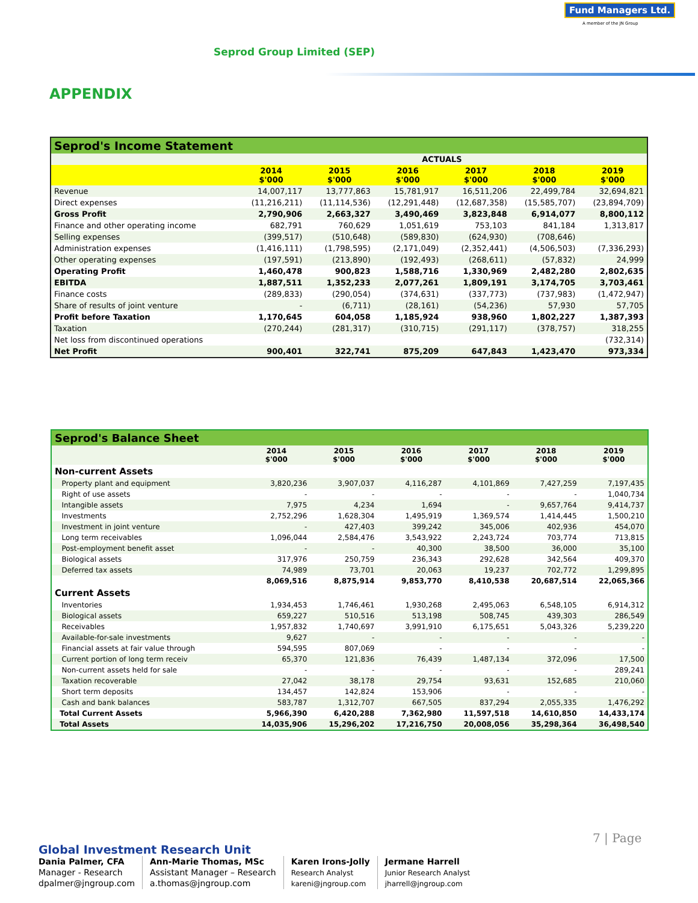Fund Managers Ltd.
A member of the JN Group
Seprod Group Limited (SEP)
APPENDIX
| Seprod's Income Statement | | | | | | |
| | ACTUALS | | | | | |
| | 2014 $'000 | 2015 $'000 | 2016 $'000 | 2017 $'000 | 2018 $'000 | 2019 $'000 |
| Revenue | 14,007,117 | 13,777,863 | 15,781,917 | 16,511,206 | 22,499,784 | 32,694,821 |
| Direct expenses | (11,216,211) | (11,114,536) | (12,291,448) | (12,687,358) | (15,585,707) | (23,894,709) |
| Gross Profit | 2,790,906 | 2,663,327 | 3,490,469 | 3,823,848 | 6,914,077 | 8,800,112 |
| Finance and other operating income | 682,791 | 760,629 | 1,051,619 | 753,103 | 841,184 | 1,313,817 |
| Selling expenses | (399,517) | (510,648) | (589,830) | (624,930) | (708,646) | |
| Administration expenses | (1,416,111) | (1,798,595) | (2,171,049) | (2,352,441) | (4,506,503) | (7,336,293) |
| Other operating expenses | (197,591) | (213,890) | (192,493) | (268,611) | (57,832) | 24,999 |
| Operating Profit | 1,460,478 | 900,823 | 1,588,716 | 1,330,969 | 2,482,280 | 2,802,635 |
| EBITDA | 1,887,511 | 1,352,233 | 2,077,261 | 1,809,191 | 3,174,705 | 3,703,461 |
| Finance costs | (289,833) | (290,054) | (374,631) | (337,773) | (737,983) | (1,472,947) |
| Share of results of joint venture | - | (6,711) | (28,161) | (54,236) | 57,930 | 57,705 |
| Profit before Taxation | 1,170,645 | 604,058 | 1,185,924 | 938,960 | 1,802,227 | 1,387,393 |
| Taxation | (270,244) | (281,317) | (310,715) | (291,117) | (378,757) | 318,255 |
| Net loss from discontinued operations | | | | | | (732,314) |
| Net Profit | 900,401 | 322,741 | 875,209 | 647,843 | 1,423,470 | 973,334 |
| Seprod's Balance Sheet | | | | | | |
| | 2014 $'000 | 2015 $'000 | 2016 $'000 | 2017 $'000 | 2018 $'000 | 2019 $'000 |
| Non-current Assets | | | | | | |
| Property plant and equipment | 3,820,236 | 3,907,037 | 4,116,287 | 4,101,869 | 7,427,259 | 7,197,435 |
| Right of use assets | - | - | - | - | - | 1,040,734 |
| Intangible assets | 7,975 | 4,234 | 1,694 | - | 9,657,764 | 9,414,737 |
| Investments | 2,752,296 | 1,628,304 | 1,495,919 | 1,369,574 | 1,414,445 | 1,500,210 |
| Investment in joint venture | - | 427,403 | 399,242 | 345,006 | 402,936 | 454,070 |
| Long term receivables | 1,096,044 | 2,584,476 | 3,543,922 | 2,243,724 | 703,774 | 713,815 |
| Post-employment benefit asset | - | - | 40,300 | 38,500 | 36,000 | 35,100 |
| Biological assets | 317,976 | 250,759 | 236,343 | 292,628 | 342,564 | 409,370 |
| Deferred tax assets | 74,989 | 73,701 | 20,063 | 19,237 | 702,772 | 1,299,895 |
| | 8,069,516 | 8,875,914 | 9,853,770 | 8,410,538 | 20,687,514 | 22,065,366 |
| Current Assets | | | | | | |
| Inventories | 1,934,453 | 1,746,461 | 1,930,268 | 2,495,063 | 6,548,105 | 6,914,312 |
| Biological assets | 659,227 | 510,516 | 513,198 | 508,745 | 439,303 | 286,549 |
| Receivables | 1,957,832 | 1,740,697 | 3,991,910 | 6,175,651 | 5,043,326 | 5,239,220 |
| Available-for-sale investments | 9,627 | - | - | - | - | - |
| Financial assets at fair value through | 594,595 | 807,069 | - | - | - | - |
| Current portion of long term receiv | 65,370 | 121,836 | 76,439 | 1,487,134 | 372,096 | 17,500 |
| Non-current assets held for sale | - | - | - | - | - | 289,241 |
| Taxation recoverable | 27,042 | 38,178 | 29,754 | 93,631 | 152,685 | 210,060 |
| Short term deposits | 134,457 | 142,824 | 153,906 | - | - | - |
| Cash and bank balances | 583,787 | 1,312,707 | 667,505 | 837,294 | 2,055,335 | 1,476,292 |
| Total Current Assets | 5,966,390 | 6,420,288 | 7,362,980 | 11,597,518 | 14,610,850 | 14,433,174 |
| Total Assets | 14,035,906 | 15,296,202 | 17,216,750 | 20,008,056 | 35,298,364 | 36,498,540 |
7 | Page
Global Investment Research Unit
Dania Palmer, CFA
Manager - Research
dpalmer@jngroup.com
Ann-Marie Thomas, MSc
Assistant Manager – Research
a.thomas@jngroup.com
Karen Irons-Jolly
Research Analyst
kareni@jngroup.com
Jermane Harrell
Junior Research Analyst
jharrell@jngroup.com